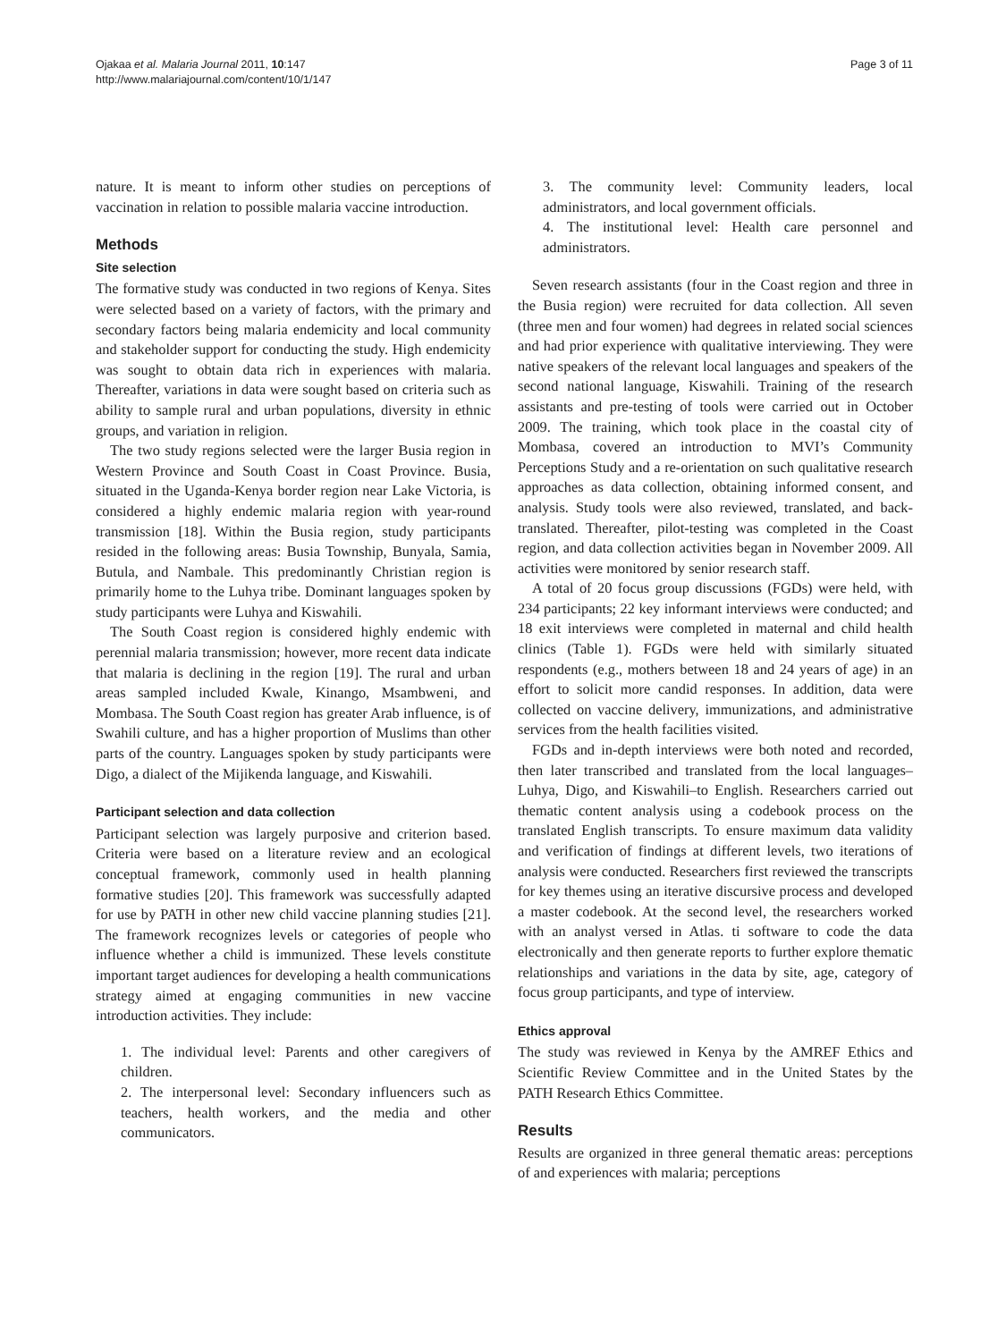Ojakaa et al. Malaria Journal 2011, 10:147
http://www.malariajournal.com/content/10/1/147
Page 3 of 11
nature. It is meant to inform other studies on perceptions of vaccination in relation to possible malaria vaccine introduction.
Methods
Site selection
The formative study was conducted in two regions of Kenya. Sites were selected based on a variety of factors, with the primary and secondary factors being malaria endemicity and local community and stakeholder support for conducting the study. High endemicity was sought to obtain data rich in experiences with malaria. Thereafter, variations in data were sought based on criteria such as ability to sample rural and urban populations, diversity in ethnic groups, and variation in religion.
The two study regions selected were the larger Busia region in Western Province and South Coast in Coast Province. Busia, situated in the Uganda-Kenya border region near Lake Victoria, is considered a highly endemic malaria region with year-round transmission [18]. Within the Busia region, study participants resided in the following areas: Busia Township, Bunyala, Samia, Butula, and Nambale. This predominantly Christian region is primarily home to the Luhya tribe. Dominant languages spoken by study participants were Luhya and Kiswahili.
The South Coast region is considered highly endemic with perennial malaria transmission; however, more recent data indicate that malaria is declining in the region [19]. The rural and urban areas sampled included Kwale, Kinango, Msambweni, and Mombasa. The South Coast region has greater Arab influence, is of Swahili culture, and has a higher proportion of Muslims than other parts of the country. Languages spoken by study participants were Digo, a dialect of the Mijikenda language, and Kiswahili.
Participant selection and data collection
Participant selection was largely purposive and criterion based. Criteria were based on a literature review and an ecological conceptual framework, commonly used in health planning formative studies [20]. This framework was successfully adapted for use by PATH in other new child vaccine planning studies [21]. The framework recognizes levels or categories of people who influence whether a child is immunized. These levels constitute important target audiences for developing a health communications strategy aimed at engaging communities in new vaccine introduction activities. They include:
1. The individual level: Parents and other caregivers of children.
2. The interpersonal level: Secondary influencers such as teachers, health workers, and the media and other communicators.
3. The community level: Community leaders, local administrators, and local government officials.
4. The institutional level: Health care personnel and administrators.
Seven research assistants (four in the Coast region and three in the Busia region) were recruited for data collection. All seven (three men and four women) had degrees in related social sciences and had prior experience with qualitative interviewing. They were native speakers of the relevant local languages and speakers of the second national language, Kiswahili. Training of the research assistants and pre-testing of tools were carried out in October 2009. The training, which took place in the coastal city of Mombasa, covered an introduction to MVI’s Community Perceptions Study and a re-orientation on such qualitative research approaches as data collection, obtaining informed consent, and analysis. Study tools were also reviewed, translated, and back-translated. Thereafter, pilot-testing was completed in the Coast region, and data collection activities began in November 2009. All activities were monitored by senior research staff.
A total of 20 focus group discussions (FGDs) were held, with 234 participants; 22 key informant interviews were conducted; and 18 exit interviews were completed in maternal and child health clinics (Table 1). FGDs were held with similarly situated respondents (e.g., mothers between 18 and 24 years of age) in an effort to solicit more candid responses. In addition, data were collected on vaccine delivery, immunizations, and administrative services from the health facilities visited.
FGDs and in-depth interviews were both noted and recorded, then later transcribed and translated from the local languages–Luhya, Digo, and Kiswahili–to English. Researchers carried out thematic content analysis using a codebook process on the translated English transcripts. To ensure maximum data validity and verification of findings at different levels, two iterations of analysis were conducted. Researchers first reviewed the transcripts for key themes using an iterative discursive process and developed a master codebook. At the second level, the researchers worked with an analyst versed in Atlas. ti software to code the data electronically and then generate reports to further explore thematic relationships and variations in the data by site, age, category of focus group participants, and type of interview.
Ethics approval
The study was reviewed in Kenya by the AMREF Ethics and Scientific Review Committee and in the United States by the PATH Research Ethics Committee.
Results
Results are organized in three general thematic areas: perceptions of and experiences with malaria; perceptions